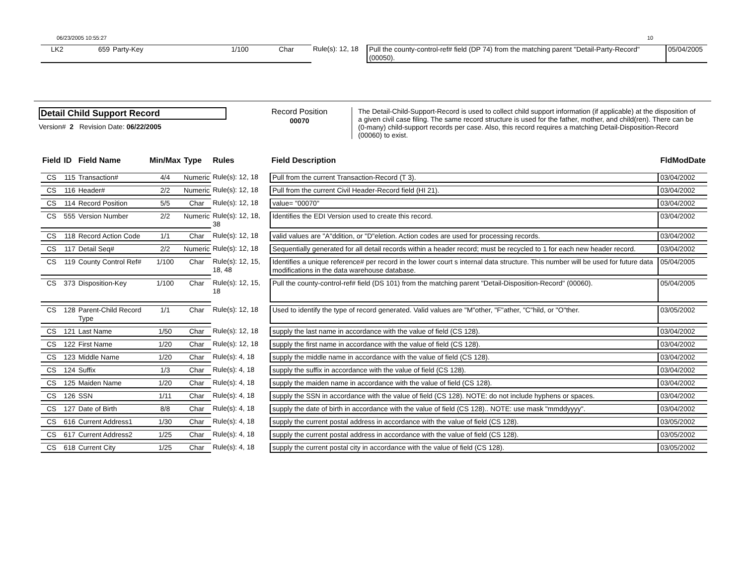06/23/2005 10:55:27 10
| LK2 | 659 | Party-Key | 1/100 | Char | Rule(s): 12, 18 | Pull the county-control-ref# field (DP 74) from the matching parent "Detail-Party-Record" (00050). | 05/04/2005 |
Detail Child Support Record
Version# 2 Revision Date: 06/22/2005
Record Position
00070
The Detail-Child-Support-Record is used to collect child support information (if applicable) at the disposition of a given civil case filing. The same record structure is used for the father, mother, and child(ren). There can be (0-many) child-support records per case. Also, this record requires a matching Detail-Disposition-Record (00060) to exist.
| Field | ID | Field Name | Min/Max | Type | Rules | Field Description | FldModDate |
| --- | --- | --- | --- | --- | --- | --- | --- |
| CS | 115 | Transaction# | 4/4 | Numeric | Rule(s): 12, 18 | Pull from the current Transaction-Record (T 3). | 03/04/2002 |
| CS | 116 | Header# | 2/2 | Numeric | Rule(s): 12, 18 | Pull from the current Civil Header-Record field (HI 21). | 03/04/2002 |
| CS | 114 | Record Position | 5/5 | Char | Rule(s): 12, 18 | value= "00070" | 03/04/2002 |
| CS | 555 | Version Number | 2/2 | Numeric | Rule(s): 12, 18, 38 | Identifies the EDI Version used to create this record. | 03/04/2002 |
| CS | 118 | Record Action Code | 1/1 | Char | Rule(s): 12, 18 | valid values are "A"ddition, or "D"eletion. Action codes are used for processing records. | 03/04/2002 |
| CS | 117 | Detail Seq# | 2/2 | Numeric | Rule(s): 12, 18 | Sequentially generated for all detail records within a header record; must be recycled to 1 for each new header record. | 03/04/2002 |
| CS | 119 | County Control Ref# | 1/100 | Char | Rule(s): 12, 15, 18, 48 | Identifies a unique reference# per record in the lower court s internal data structure. This number will be used for future data modifications in the data warehouse database. | 05/04/2005 |
| CS | 373 | Disposition-Key | 1/100 | Char | Rule(s): 12, 15, 18 | Pull the county-control-ref# field (DS 101) from the matching parent "Detail-Disposition-Record" (00060). | 05/04/2005 |
| CS | 128 | Parent-Child Record Type | 1/1 | Char | Rule(s): 12, 18 | Used to identify the type of record generated. Valid values are "M"other, "F"ather, "C"hild, or "O"ther. | 03/05/2002 |
| CS | 121 | Last Name | 1/50 | Char | Rule(s): 12, 18 | supply the last name in accordance with the value of field (CS 128). | 03/04/2002 |
| CS | 122 | First Name | 1/20 | Char | Rule(s): 12, 18 | supply the first name in accordance with the value of field (CS 128). | 03/04/2002 |
| CS | 123 | Middle Name | 1/20 | Char | Rule(s): 4, 18 | supply the middle name in accordance with the value of field (CS 128). | 03/04/2002 |
| CS | 124 | Suffix | 1/3 | Char | Rule(s): 4, 18 | supply the suffix in accordance with the value of field (CS 128). | 03/04/2002 |
| CS | 125 | Maiden Name | 1/20 | Char | Rule(s): 4, 18 | supply the maiden name in accordance with the value of field (CS 128). | 03/04/2002 |
| CS | 126 | SSN | 1/11 | Char | Rule(s): 4, 18 | supply the SSN in accordance with the value of field (CS 128). NOTE: do not include hyphens or spaces. | 03/04/2002 |
| CS | 127 | Date of Birth | 8/8 | Char | Rule(s): 4, 18 | supply the date of birth in accordance with the value of field (CS 128).. NOTE: use mask "mmddyyyy". | 03/04/2002 |
| CS | 616 | Current Address1 | 1/30 | Char | Rule(s): 4, 18 | supply the current postal address in accordance with the value of field (CS 128). | 03/05/2002 |
| CS | 617 | Current Address2 | 1/25 | Char | Rule(s): 4, 18 | supply the current postal address in accordance with the value of field (CS 128). | 03/05/2002 |
| CS | 618 | Current City | 1/25 | Char | Rule(s): 4, 18 | supply the current postal city in accordance with the value of field (CS 128). | 03/05/2002 |